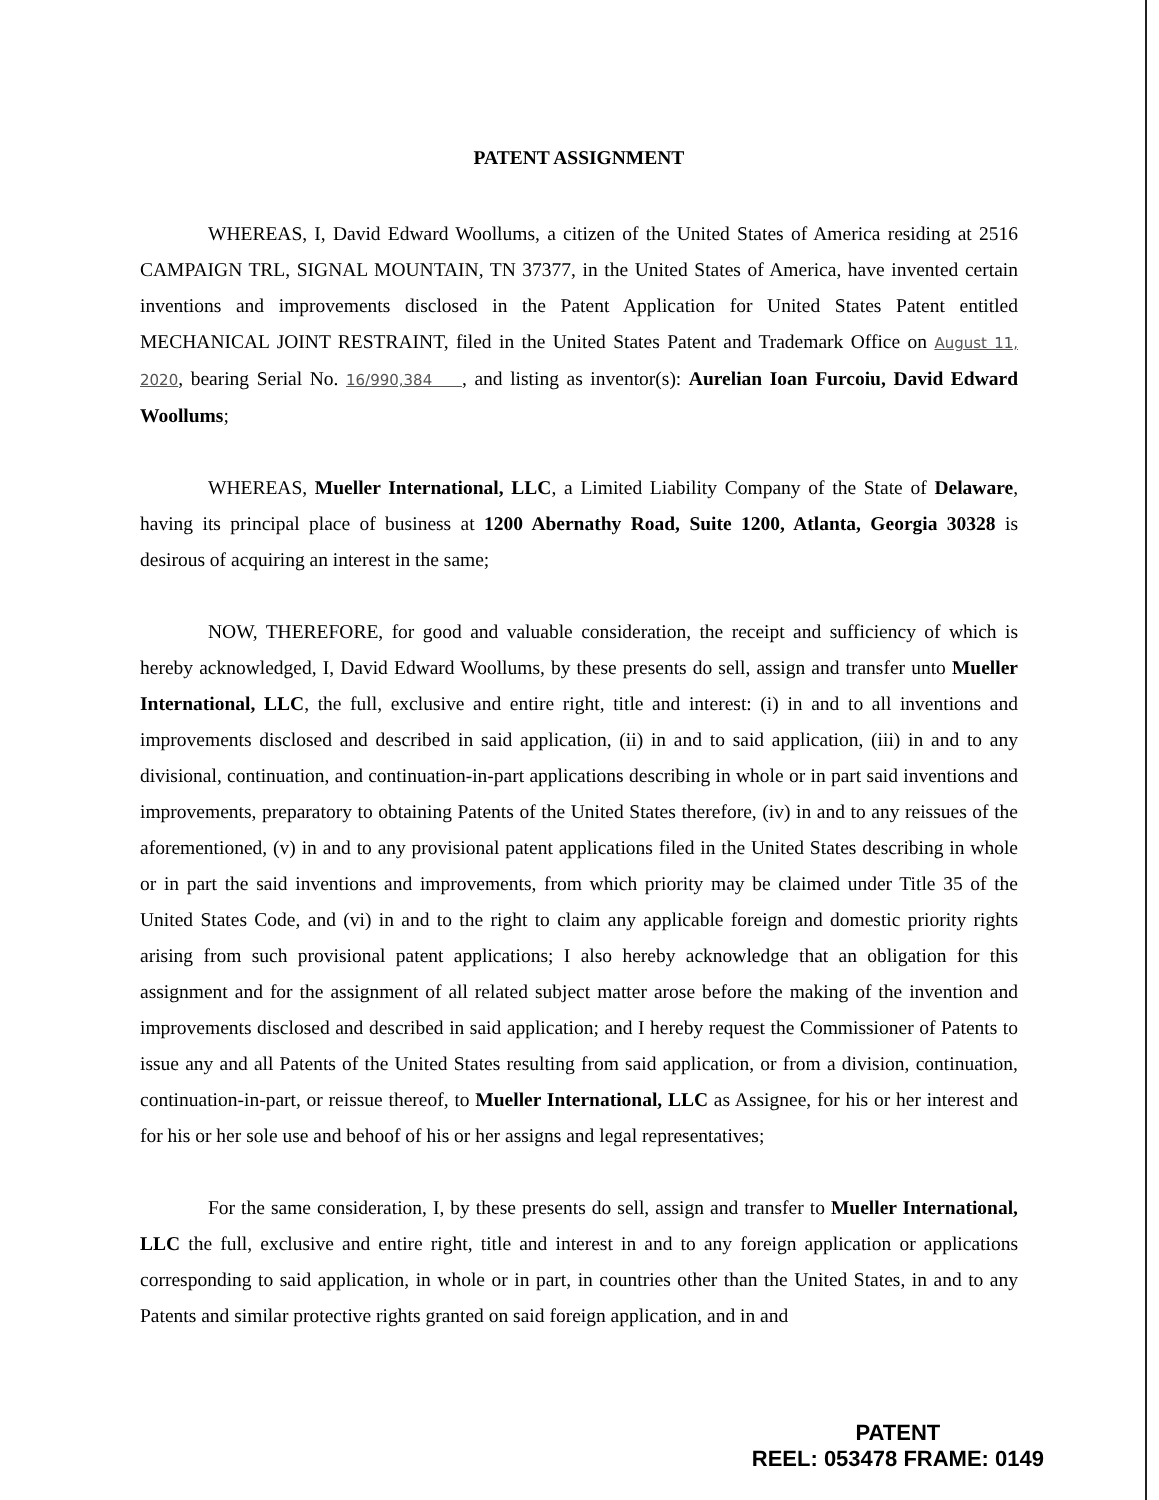PATENT ASSIGNMENT
WHEREAS, I, David Edward Woollums, a citizen of the United States of America residing at 2516 CAMPAIGN TRL, SIGNAL MOUNTAIN, TN 37377, in the United States of America, have invented certain inventions and improvements disclosed in the Patent Application for United States Patent entitled MECHANICAL JOINT RESTRAINT, filed in the United States Patent and Trademark Office on August 11, 2020, bearing Serial No. 16/990,384 , and listing as inventor(s): Aurelian Ioan Furcoiu, David Edward Woollums;
WHEREAS, Mueller International, LLC, a Limited Liability Company of the State of Delaware, having its principal place of business at 1200 Abernathy Road, Suite 1200, Atlanta, Georgia 30328 is desirous of acquiring an interest in the same;
NOW, THEREFORE, for good and valuable consideration, the receipt and sufficiency of which is hereby acknowledged, I, David Edward Woollums, by these presents do sell, assign and transfer unto Mueller International, LLC, the full, exclusive and entire right, title and interest: (i) in and to all inventions and improvements disclosed and described in said application, (ii) in and to said application, (iii) in and to any divisional, continuation, and continuation-in-part applications describing in whole or in part said inventions and improvements, preparatory to obtaining Patents of the United States therefore, (iv) in and to any reissues of the aforementioned, (v) in and to any provisional patent applications filed in the United States describing in whole or in part the said inventions and improvements, from which priority may be claimed under Title 35 of the United States Code, and (vi) in and to the right to claim any applicable foreign and domestic priority rights arising from such provisional patent applications; I also hereby acknowledge that an obligation for this assignment and for the assignment of all related subject matter arose before the making of the invention and improvements disclosed and described in said application; and I hereby request the Commissioner of Patents to issue any and all Patents of the United States resulting from said application, or from a division, continuation, continuation-in-part, or reissue thereof, to Mueller International, LLC as Assignee, for his or her interest and for his or her sole use and behoof of his or her assigns and legal representatives;
For the same consideration, I, by these presents do sell, assign and transfer to Mueller International, LLC the full, exclusive and entire right, title and interest in and to any foreign application or applications corresponding to said application, in whole or in part, in countries other than the United States, in and to any Patents and similar protective rights granted on said foreign application, and in and
PATENT
REEL: 053478 FRAME: 0149